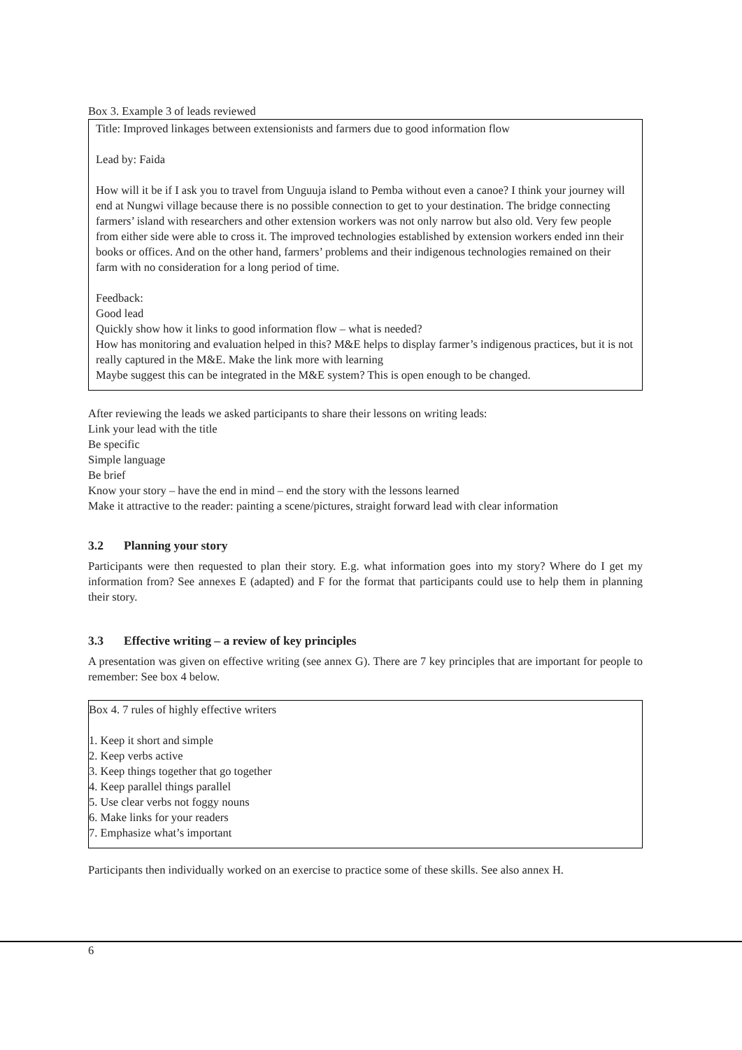Box 3. Example 3 of leads reviewed
Title: Improved linkages between extensionists and farmers due to good information flow
Lead by: Faida
How will it be if I ask you to travel from Unguuja island to Pemba without even a canoe? I think your journey will end at Nungwi village because there is no possible connection to get to your destination. The bridge connecting farmers’ island with researchers and other extension workers was not only narrow but also old. Very few people from either side were able to cross it. The improved technologies established by extension workers ended inn their books or offices. And on the other hand, farmers’ problems and their indigenous technologies remained on their farm with no consideration for a long period of time.
Feedback:
Good lead
Quickly show how it links to good information flow – what is needed?
How has monitoring and evaluation helped in this? M&E helps to display farmer’s indigenous practices, but it is not really captured in the M&E. Make the link more with learning
Maybe suggest this can be integrated in the M&E system? This is open enough to be changed.
After reviewing the leads we asked participants to share their lessons on writing leads:
Link your lead with the title
Be specific
Simple language
Be brief
Know your story – have the end in mind – end the story with the lessons learned
Make it attractive to the reader: painting a scene/pictures, straight forward lead with clear information
3.2 Planning your story
Participants were then requested to plan their story. E.g. what information goes into my story? Where do I get my information from? See annexes E (adapted) and F for the format that participants could use to help them in planning their story.
3.3 Effective writing – a review of key principles
A presentation was given on effective writing (see annex G). There are 7 key principles that are important for people to remember: See box 4 below.
Box 4. 7 rules of highly effective writers
1. Keep it short and simple
2. Keep verbs active
3. Keep things together that go together
4. Keep parallel things parallel
5. Use clear verbs not foggy nouns
6. Make links for your readers
7. Emphasize what’s important
Participants then individually worked on an exercise to practice some of these skills. See also annex H.
6